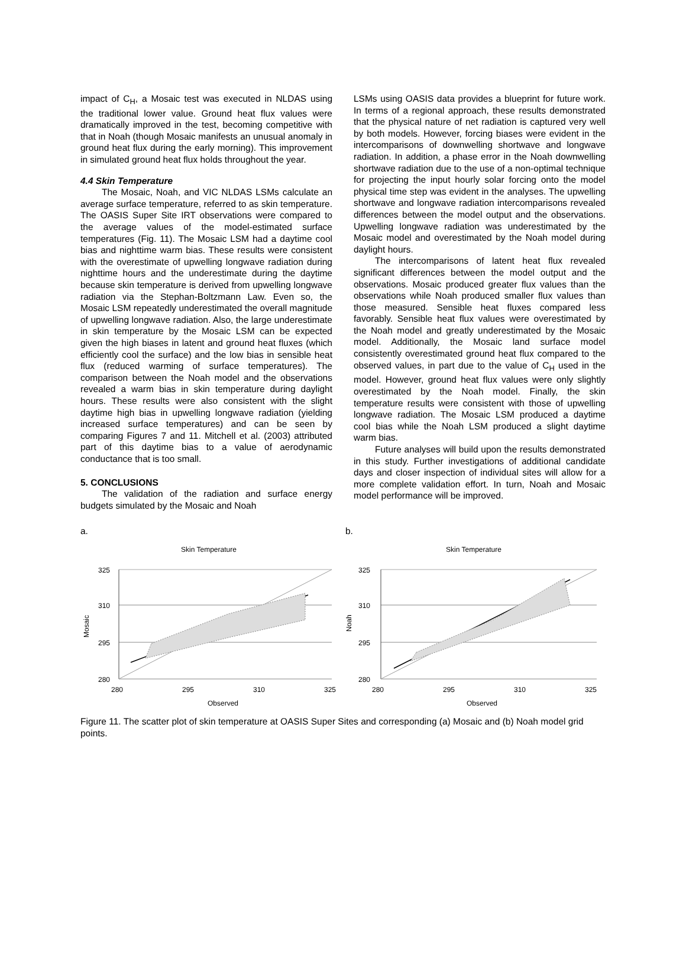impact of C<sub>H</sub>, a Mosaic test was executed in NLDAS using the traditional lower value. Ground heat flux values were dramatically improved in the test, becoming competitive with that in Noah (though Mosaic manifests an unusual anomaly in ground heat flux during the early morning). This improvement in simulated ground heat flux holds throughout the year.
4.4 Skin Temperature
The Mosaic, Noah, and VIC NLDAS LSMs calculate an average surface temperature, referred to as skin temperature. The OASIS Super Site IRT observations were compared to the average values of the model-estimated surface temperatures (Fig. 11). The Mosaic LSM had a daytime cool bias and nighttime warm bias. These results were consistent with the overestimate of upwelling longwave radiation during nighttime hours and the underestimate during the daytime because skin temperature is derived from upwelling longwave radiation via the Stephan-Boltzmann Law. Even so, the Mosaic LSM repeatedly underestimated the overall magnitude of upwelling longwave radiation. Also, the large underestimate in skin temperature by the Mosaic LSM can be expected given the high biases in latent and ground heat fluxes (which efficiently cool the surface) and the low bias in sensible heat flux (reduced warming of surface temperatures). The comparison between the Noah model and the observations revealed a warm bias in skin temperature during daylight hours. These results were also consistent with the slight daytime high bias in upwelling longwave radiation (yielding increased surface temperatures) and can be seen by comparing Figures 7 and 11. Mitchell et al. (2003) attributed part of this daytime bias to a value of aerodynamic conductance that is too small.
5. CONCLUSIONS
The validation of the radiation and surface energy budgets simulated by the Mosaic and Noah
LSMs using OASIS data provides a blueprint for future work. In terms of a regional approach, these results demonstrated that the physical nature of net radiation is captured very well by both models. However, forcing biases were evident in the intercomparisons of downwelling shortwave and longwave radiation. In addition, a phase error in the Noah downwelling shortwave radiation due to the use of a non-optimal technique for projecting the input hourly solar forcing onto the model physical time step was evident in the analyses. The upwelling shortwave and longwave radiation intercomparisons revealed differences between the model output and the observations. Upwelling longwave radiation was underestimated by the Mosaic model and overestimated by the Noah model during daylight hours.
The intercomparisons of latent heat flux revealed significant differences between the model output and the observations. Mosaic produced greater flux values than the observations while Noah produced smaller flux values than those measured. Sensible heat fluxes compared less favorably. Sensible heat flux values were overestimated by the Noah model and greatly underestimated by the Mosaic model. Additionally, the Mosaic land surface model consistently overestimated ground heat flux compared to the observed values, in part due to the value of C<sub>H</sub> used in the model. However, ground heat flux values were only slightly overestimated by the Noah model. Finally, the skin temperature results were consistent with those of upwelling longwave radiation. The Mosaic LSM produced a daytime cool bias while the Noah LSM produced a slight daytime warm bias.
Future analyses will build upon the results demonstrated in this study. Further investigations of additional candidate days and closer inspection of individual sites will allow for a more complete validation effort. In turn, Noah and Mosaic model performance will be improved.
a.
Skin Temperature
325
310
295
280
Mosaic
280
295
310
325
Observed
b.
Skin Temperature
325
310
295
280
Noah
280
295
310
325
Observed
Figure 11. The scatter plot of skin temperature at OASIS Super Sites and corresponding (a) Mosaic and (b) Noah model grid points.